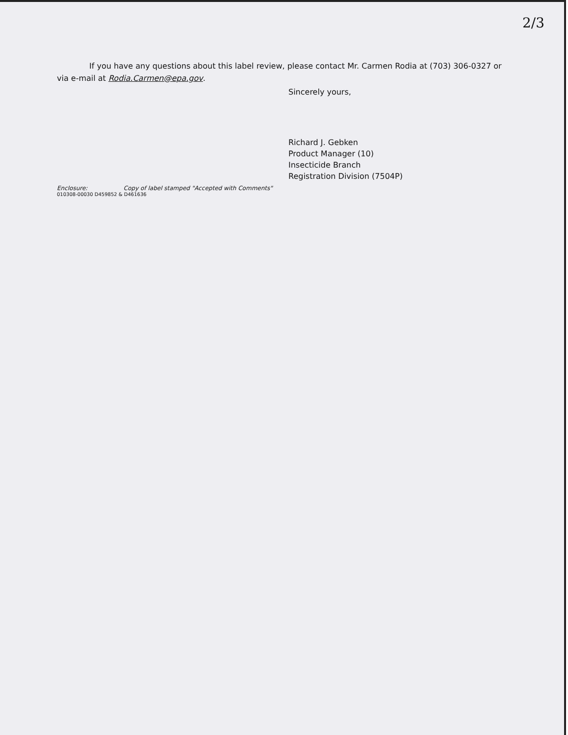2/3
If you have any questions about this label review, please contact Mr. Carmen Rodia at (703) 306-0327 or via e-mail at Rodia.Carmen@epa.gov.
Sincerely yours,
Richard J. Gebken
Product Manager (10)
Insecticide Branch
Registration Division (7504P)
Enclosure: Copy of label stamped "Accepted with Comments"
010308-00030 D459852 & D461636